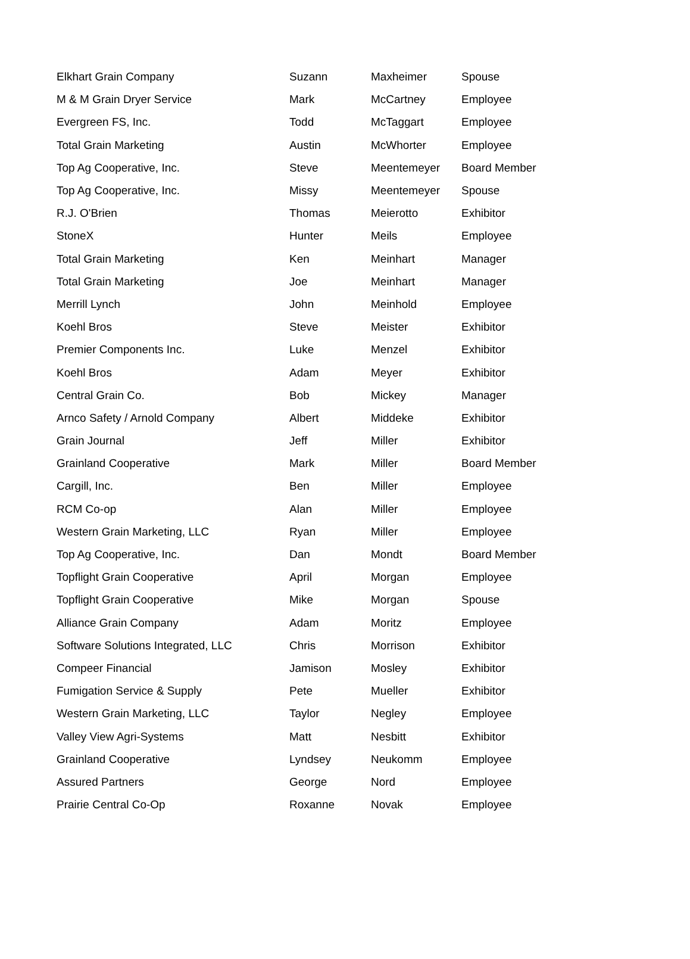| Elkhart Grain Company | Suzann | Maxheimer | Spouse |
| M & M Grain Dryer Service | Mark | McCartney | Employee |
| Evergreen FS, Inc. | Todd | McTaggart | Employee |
| Total Grain Marketing | Austin | McWhorter | Employee |
| Top Ag Cooperative, Inc. | Steve | Meentemeyer | Board Member |
| Top Ag Cooperative, Inc. | Missy | Meentemeyer | Spouse |
| R.J. O'Brien | Thomas | Meierotto | Exhibitor |
| StoneX | Hunter | Meils | Employee |
| Total Grain Marketing | Ken | Meinhart | Manager |
| Total Grain Marketing | Joe | Meinhart | Manager |
| Merrill Lynch | John | Meinhold | Employee |
| Koehl Bros | Steve | Meister | Exhibitor |
| Premier Components Inc. | Luke | Menzel | Exhibitor |
| Koehl Bros | Adam | Meyer | Exhibitor |
| Central Grain Co. | Bob | Mickey | Manager |
| Arnco Safety / Arnold Company | Albert | Middeke | Exhibitor |
| Grain Journal | Jeff | Miller | Exhibitor |
| Grainland Cooperative | Mark | Miller | Board Member |
| Cargill, Inc. | Ben | Miller | Employee |
| RCM Co-op | Alan | Miller | Employee |
| Western Grain Marketing, LLC | Ryan | Miller | Employee |
| Top Ag Cooperative, Inc. | Dan | Mondt | Board Member |
| Topflight Grain Cooperative | April | Morgan | Employee |
| Topflight Grain Cooperative | Mike | Morgan | Spouse |
| Alliance Grain Company | Adam | Moritz | Employee |
| Software Solutions Integrated, LLC | Chris | Morrison | Exhibitor |
| Compeer Financial | Jamison | Mosley | Exhibitor |
| Fumigation Service & Supply | Pete | Mueller | Exhibitor |
| Western Grain Marketing, LLC | Taylor | Negley | Employee |
| Valley View Agri-Systems | Matt | Nesbitt | Exhibitor |
| Grainland Cooperative | Lyndsey | Neukomm | Employee |
| Assured Partners | George | Nord | Employee |
| Prairie Central Co-Op | Roxanne | Novak | Employee |